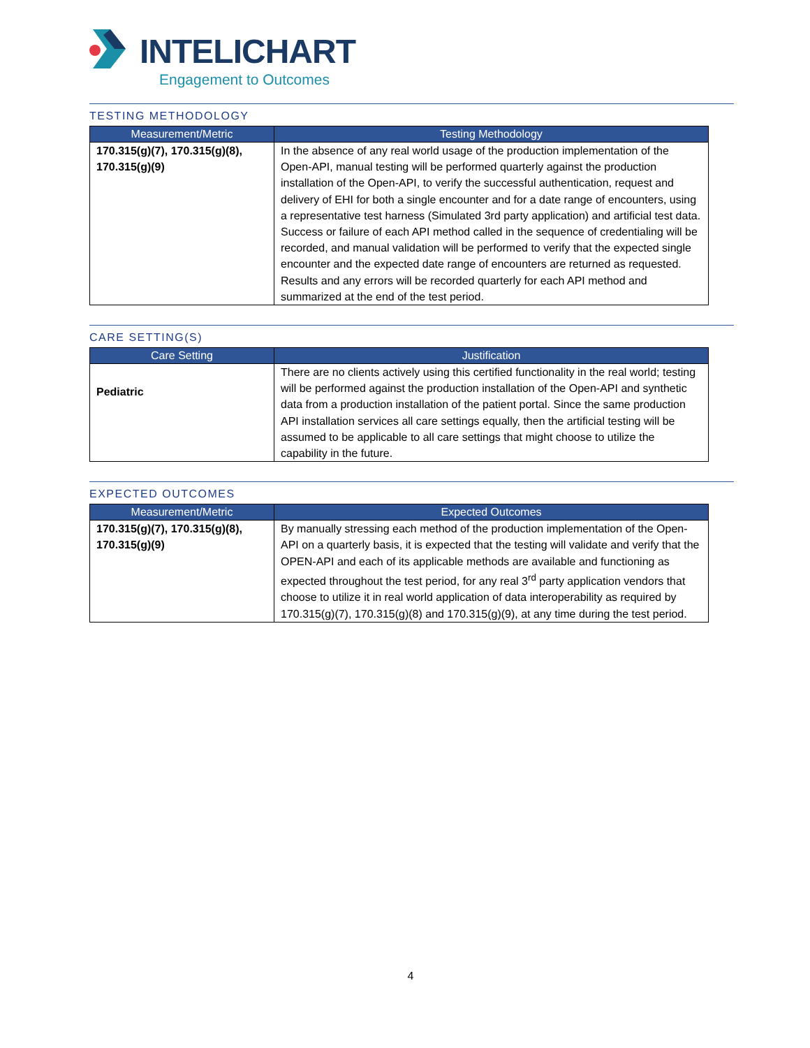INTELICHART
Engagement to Outcomes
TESTING METHODOLOGY
| Measurement/Metric | Testing Methodology |
| --- | --- |
| 170.315(g)(7), 170.315(g)(8), 170.315(g)(9) | In the absence of any real world usage of the production implementation of the Open-API, manual testing will be performed quarterly against the production installation of the Open-API, to verify the successful authentication, request and delivery of EHI for both a single encounter and for a date range of encounters, using a representative test harness (Simulated 3rd party application) and artificial test data. Success or failure of each API method called in the sequence of credentialing will be recorded, and manual validation will be performed to verify that the expected single encounter and the expected date range of encounters are returned as requested. Results and any errors will be recorded quarterly for each API method and summarized at the end of the test period. |
CARE SETTING(S)
| Care Setting | Justification |
| --- | --- |
| Pediatric | There are no clients actively using this certified functionality in the real world; testing will be performed against the production installation of the Open-API and synthetic data from a production installation of the patient portal. Since the same production API installation services all care settings equally, then the artificial testing will be assumed to be applicable to all care settings that might choose to utilize the capability in the future. |
EXPECTED OUTCOMES
| Measurement/Metric | Expected Outcomes |
| --- | --- |
| 170.315(g)(7), 170.315(g)(8), 170.315(g)(9) | By manually stressing each method of the production implementation of the Open-API on a quarterly basis, it is expected that the testing will validate and verify that the OPEN-API and each of its applicable methods are available and functioning as expected throughout the test period, for any real 3<sup>rd</sup> party application vendors that choose to utilize it in real world application of data interoperability as required by 170.315(g)(7), 170.315(g)(8) and 170.315(g)(9), at any time during the test period. |
4